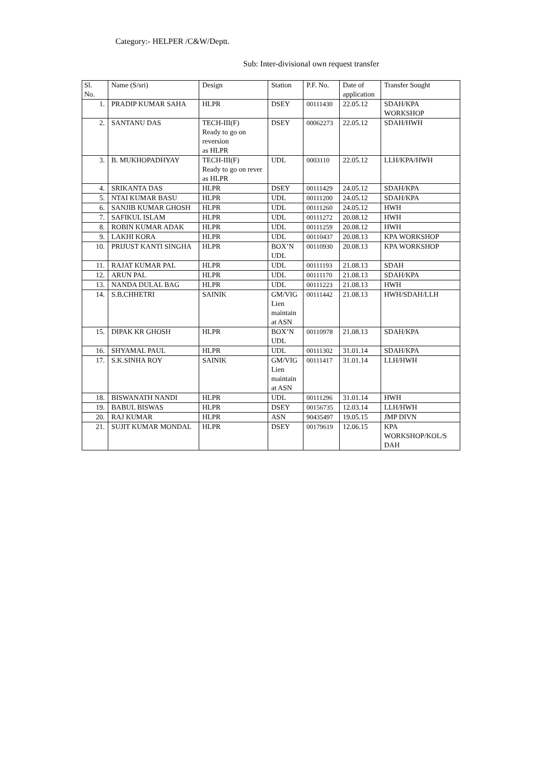Category:- HELPER /C&W/Deptt.
Sub: Inter-divisional own request transfer
| Sl. No. | Name (S/sri) | Design | Station | P.F. No. | Date of application | Transfer Sought |
| --- | --- | --- | --- | --- | --- | --- |
| 1. | PRADIP KUMAR SAHA | HLPR | DSEY | 00111430 | 22.05.12 | SDAH/KPA WORKSHOP |
| 2. | SANTANU DAS | TECH-III(F) Ready to go on reversion as HLPR | DSEY | 00062273 | 22.05.12 | SDAH/HWH |
| 3. | B. MUKHOPADHYAY | TECH-III(F) Ready to go on rever as HLPR | UDL | 0003110 | 22.05.12 | LLH/KPA/HWH |
| 4. | SRIKANTA DAS | HLPR | DSEY | 00111429 | 24.05.12 | SDAH/KPA |
| 5. | NTAI KUMAR BASU | HLPR | UDL | 00111200 | 24.05.12 | SDAH/KPA |
| 6. | SANJIB KUMAR GHOSH | HLPR | UDL | 00111260 | 24.05.12 | HWH |
| 7. | SAFIKUL ISLAM | HLPR | UDL | 00111272 | 20.08.12 | HWH |
| 8. | ROBIN KUMAR ADAK | HLPR | UDL | 00111259 | 20.08.12 | HWH |
| 9. | LAKHI KORA | HLPR | UDL | 00110437 | 20.08.13 | KPA WORKSHOP |
| 10. | PRIJUST KANTI SINGHA | HLPR | BOX’N UDL | 00110930 | 20.08.13 | KPA WORKSHOP |
| 11. | RAJAT KUMAR PAL | HLPR | UDL | 00111193 | 21.08.13 | SDAH |
| 12. | ARUN PAL | HLPR | UDL | 00111170 | 21.08.13 | SDAH/KPA |
| 13. | NANDA DULAL BAG | HLPR | UDL | 00111223 | 21.08.13 | HWH |
| 14. | S.B,CHHETRI | SAINIK | GM/VIG Lien maintain at ASN | 00111442 | 21.08.13 | HWH/SDAH/LLH |
| 15. | DIPAK KR GHOSH | HLPR | BOX’N UDL | 00110978 | 21.08.13 | SDAH/KPA |
| 16. | SHYAMAL PAUL | HLPR | UDL | 00111302 | 31.01.14 | SDAH/KPA |
| 17. | S.K.SINHA ROY | SAINIK | GM/VIG Lien maintain at ASN | 00111417 | 31.01.14 | LLH/HWH |
| 18. | BISWANATH NANDI | HLPR | UDL | 00111296 | 31.01.14 | HWH |
| 19. | BABUL BISWAS | HLPR | DSEY | 00156735 | 12.03.14 | LLH/HWH |
| 20. | RAJ KUMAR | HLPR | ASN | 90435497 | 19.05.15 | JMP DIVN |
| 21. | SUJIT KUMAR MONDAL | HLPR | DSEY | 00179619 | 12.06.15 | KPA WORKSHOP/KOL/S DAH |